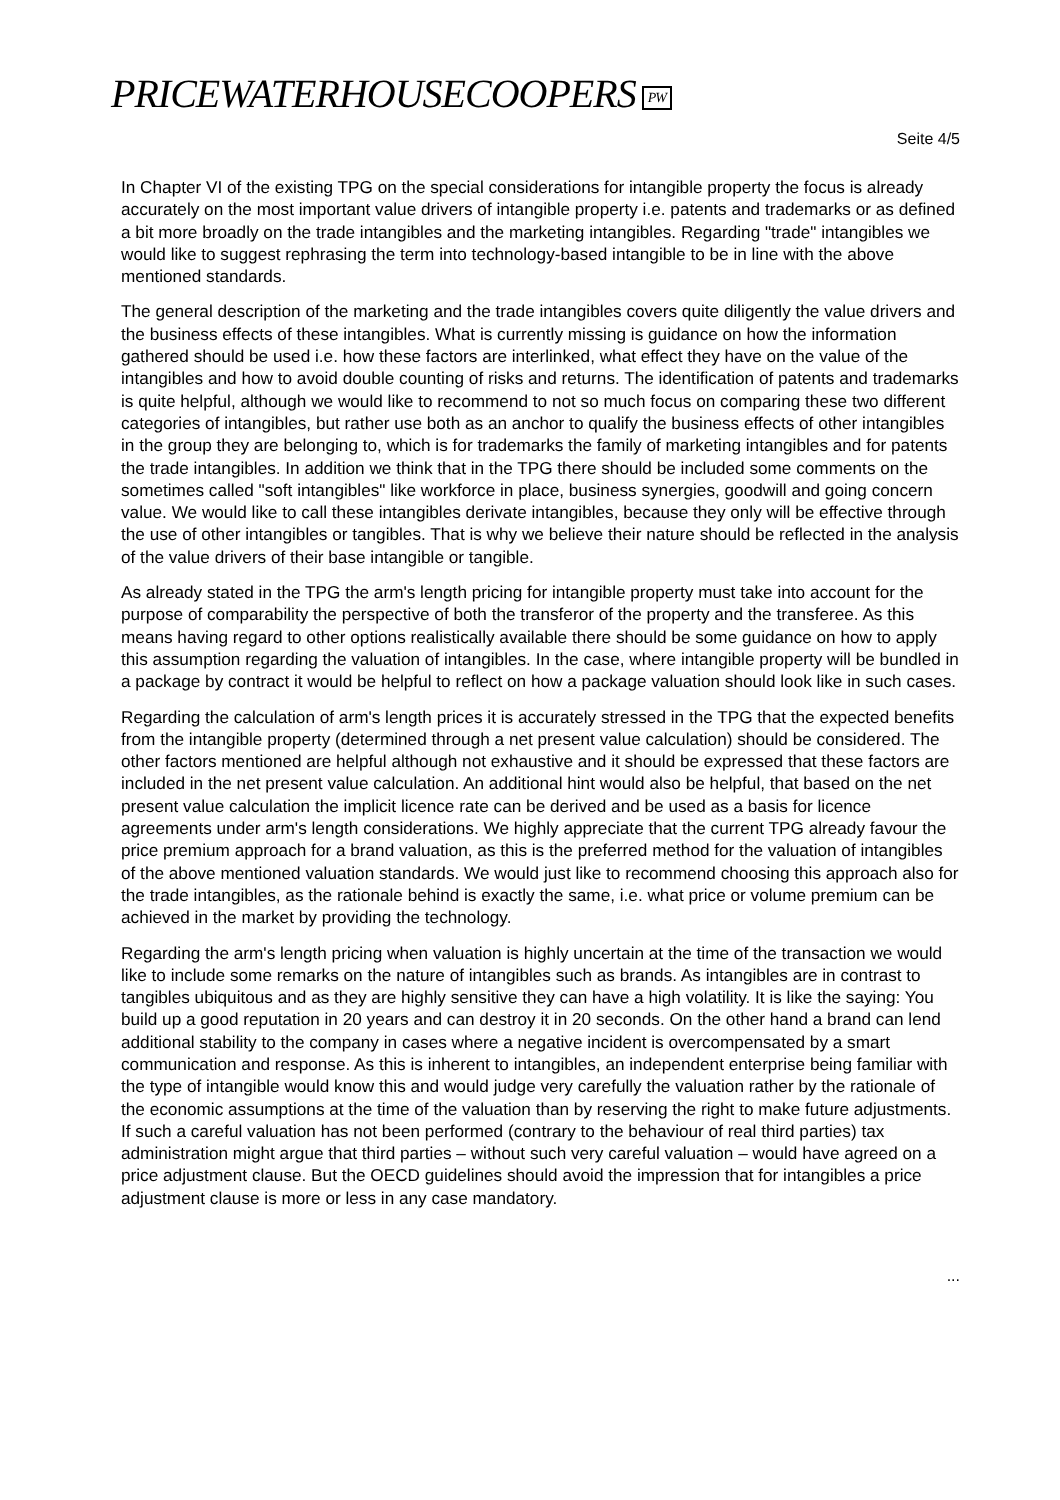PRICEWATERHOUSECOOPERS PW
Seite 4/5
In Chapter VI of the existing TPG on the special considerations for intangible property the focus is already accurately on the most important value drivers of intangible property i.e. patents and trademarks or as defined a bit more broadly on the trade intangibles and the marketing intangibles. Regarding "trade" intangibles we would like to suggest rephrasing the term into technology-based intangible to be in line with the above mentioned standards.
The general description of the marketing and the trade intangibles covers quite diligently the value drivers and the business effects of these intangibles. What is currently missing is guidance on how the information gathered should be used i.e. how these factors are interlinked, what effect they have on the value of the intangibles and how to avoid double counting of risks and returns. The identification of patents and trademarks is quite helpful, although we would like to recommend to not so much focus on comparing these two different categories of intangibles, but rather use both as an anchor to qualify the business effects of other intangibles in the group they are belonging to, which is for trademarks the family of marketing intangibles and for patents the trade intangibles. In addition we think that in the TPG there should be included some comments on the sometimes called "soft intangibles" like workforce in place, business synergies, goodwill and going concern value. We would like to call these intangibles derivate intangibles, because they only will be effective through the use of other intangibles or tangibles. That is why we believe their nature should be reflected in the analysis of the value drivers of their base intangible or tangible.
As already stated in the TPG the arm's length pricing for intangible property must take into account for the purpose of comparability the perspective of both the transferor of the property and the transferee. As this means having regard to other options realistically available there should be some guidance on how to apply this assumption regarding the valuation of intangibles. In the case, where intangible property will be bundled in a package by contract it would be helpful to reflect on how a package valuation should look like in such cases.
Regarding the calculation of arm's length prices it is accurately stressed in the TPG that the expected benefits from the intangible property (determined through a net present value calculation) should be considered. The other factors mentioned are helpful although not exhaustive and it should be expressed that these factors are included in the net present value calculation. An additional hint would also be helpful, that based on the net present value calculation the implicit licence rate can be derived and be used as a basis for licence agreements under arm's length considerations. We highly appreciate that the current TPG already favour the price premium approach for a brand valuation, as this is the preferred method for the valuation of intangibles of the above mentioned valuation standards. We would just like to recommend choosing this approach also for the trade intangibles, as the rationale behind is exactly the same, i.e. what price or volume premium can be achieved in the market by providing the technology.
Regarding the arm's length pricing when valuation is highly uncertain at the time of the transaction we would like to include some remarks on the nature of intangibles such as brands. As intangibles are in contrast to tangibles ubiquitous and as they are highly sensitive they can have a high volatility. It is like the saying: You build up a good reputation in 20 years and can destroy it in 20 seconds. On the other hand a brand can lend additional stability to the company in cases where a negative incident is overcompensated by a smart communication and response. As this is inherent to intangibles, an independent enterprise being familiar with the type of intangible would know this and would judge very carefully the valuation rather by the rationale of the economic assumptions at the time of the valuation than by reserving the right to make future adjustments. If such a careful valuation has not been performed (contrary to the behaviour of real third parties) tax administration might argue that third parties – without such very careful valuation – would have agreed on a price adjustment clause. But the OECD guidelines should avoid the impression that for intangibles a price adjustment clause is more or less in any case mandatory.
...